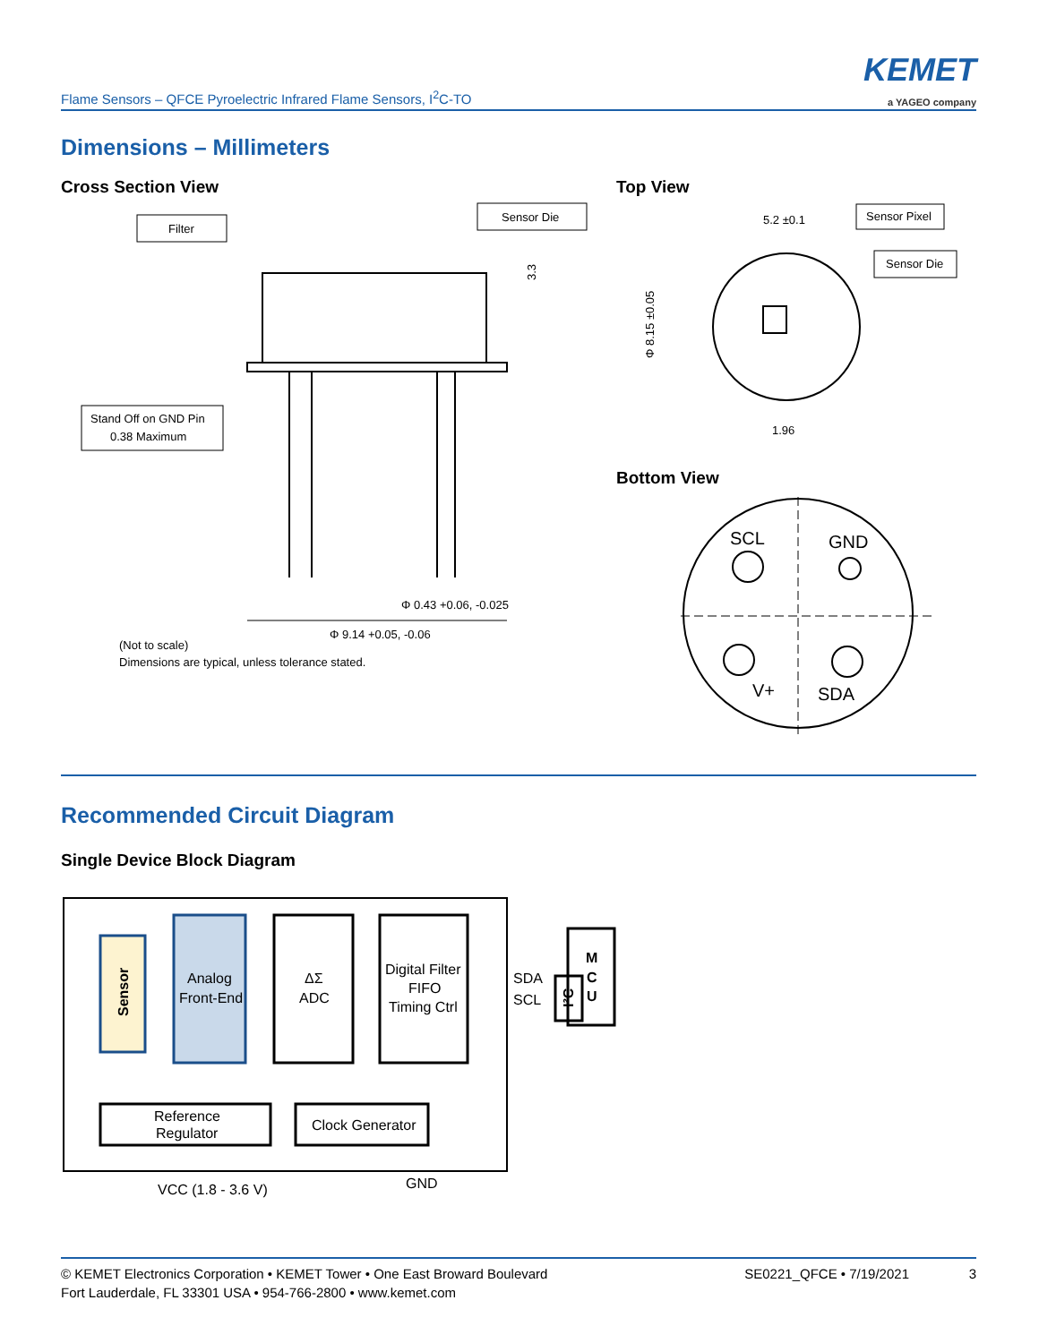Flame Sensors – QFCE Pyroelectric Infrared Flame Sensors, I<sup>2</sup>C-TO
KEMET
a YAGEO company
Dimensions – Millimeters
Cross Section View Top View
Filter
Sensor Die
Stand Off on GND Pin
0.38 Maximum
3.3
Φ 0.43 +0.06, -0.025
Φ 9.14 +0.05, -0.06
(Not to scale)
Dimensions are typical, unless tolerance stated.
Sensor Pixel
Sensor Die
5.2 ±0.1
1.96
Φ 8.15 ±0.05
Bottom View
SCL
GND
V+
SDA
Recommended Circuit Diagram
Single Device Block Diagram
Sensor
Analog
Front-End
ΔΣ
ADC
Digital Filter
FIFO
Timing Ctrl
SDA
SCL
I²C
M
C
U
Reference
Regulator
Clock Generator
VCC (1.8 - 3.6 V)
GND
© KEMET Electronics Corporation • KEMET Tower • One East Broward Boulevard
Fort Lauderdale, FL 33301 USA • 954-766-2800 • www.kemet.com
SE0221_QFCE • 7/19/2021 3